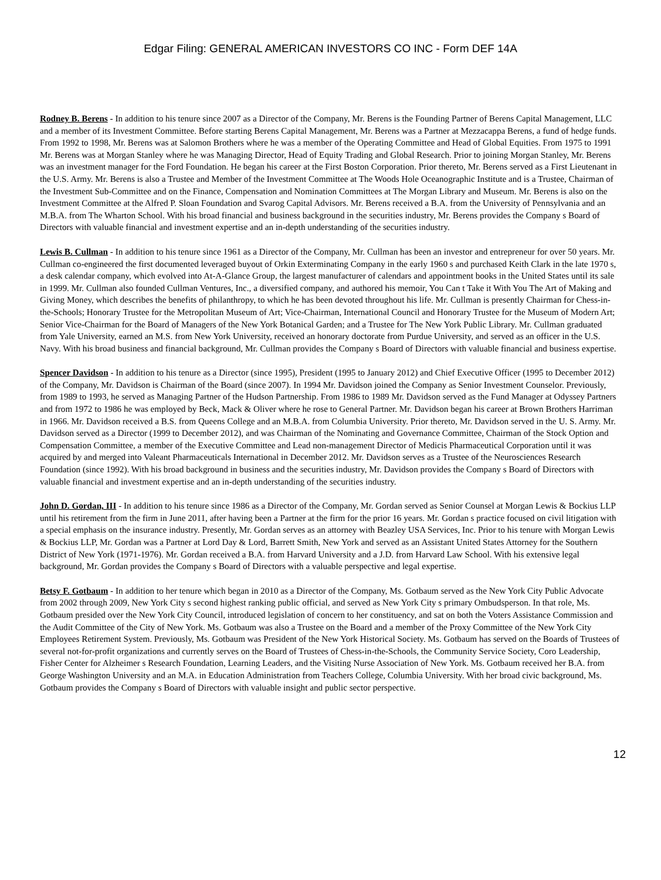Edgar Filing: GENERAL AMERICAN INVESTORS CO INC - Form DEF 14A
Rodney B. Berens - In addition to his tenure since 2007 as a Director of the Company, Mr. Berens is the Founding Partner of Berens Capital Management, LLC and a member of its Investment Committee. Before starting Berens Capital Management, Mr. Berens was a Partner at Mezzacappa Berens, a fund of hedge funds. From 1992 to 1998, Mr. Berens was at Salomon Brothers where he was a member of the Operating Committee and Head of Global Equities. From 1975 to 1991 Mr. Berens was at Morgan Stanley where he was Managing Director, Head of Equity Trading and Global Research. Prior to joining Morgan Stanley, Mr. Berens was an investment manager for the Ford Foundation. He began his career at the First Boston Corporation. Prior thereto, Mr. Berens served as a First Lieutenant in the U.S. Army. Mr. Berens is also a Trustee and Member of the Investment Committee at The Woods Hole Oceanographic Institute and is a Trustee, Chairman of the Investment Sub-Committee and on the Finance, Compensation and Nomination Committees at The Morgan Library and Museum. Mr. Berens is also on the Investment Committee at the Alfred P. Sloan Foundation and Svarog Capital Advisors. Mr. Berens received a B.A. from the University of Pennsylvania and an M.B.A. from The Wharton School. With his broad financial and business background in the securities industry, Mr. Berens provides the Company s Board of Directors with valuable financial and investment expertise and an in-depth understanding of the securities industry.
Lewis B. Cullman - In addition to his tenure since 1961 as a Director of the Company, Mr. Cullman has been an investor and entrepreneur for over 50 years. Mr. Cullman co-engineered the first documented leveraged buyout of Orkin Exterminating Company in the early 1960 s and purchased Keith Clark in the late 1970 s, a desk calendar company, which evolved into At-A-Glance Group, the largest manufacturer of calendars and appointment books in the United States until its sale in 1999. Mr. Cullman also founded Cullman Ventures, Inc., a diversified company, and authored his memoir, You Can t Take it With You The Art of Making and Giving Money, which describes the benefits of philanthropy, to which he has been devoted throughout his life. Mr. Cullman is presently Chairman for Chess-in-the-Schools; Honorary Trustee for the Metropolitan Museum of Art; Vice-Chairman, International Council and Honorary Trustee for the Museum of Modern Art; Senior Vice-Chairman for the Board of Managers of the New York Botanical Garden; and a Trustee for The New York Public Library. Mr. Cullman graduated from Yale University, earned an M.S. from New York University, received an honorary doctorate from Purdue University, and served as an officer in the U.S. Navy. With his broad business and financial background, Mr. Cullman provides the Company s Board of Directors with valuable financial and business expertise.
Spencer Davidson - In addition to his tenure as a Director (since 1995), President (1995 to January 2012) and Chief Executive Officer (1995 to December 2012) of the Company, Mr. Davidson is Chairman of the Board (since 2007). In 1994 Mr. Davidson joined the Company as Senior Investment Counselor. Previously, from 1989 to 1993, he served as Managing Partner of the Hudson Partnership. From 1986 to 1989 Mr. Davidson served as the Fund Manager at Odyssey Partners and from 1972 to 1986 he was employed by Beck, Mack & Oliver where he rose to General Partner. Mr. Davidson began his career at Brown Brothers Harriman in 1966. Mr. Davidson received a B.S. from Queens College and an M.B.A. from Columbia University. Prior thereto, Mr. Davidson served in the U. S. Army. Mr. Davidson served as a Director (1999 to December 2012), and was Chairman of the Nominating and Governance Committee, Chairman of the Stock Option and Compensation Committee, a member of the Executive Committee and Lead non-management Director of Medicis Pharmaceutical Corporation until it was acquired by and merged into Valeant Pharmaceuticals International in December 2012. Mr. Davidson serves as a Trustee of the Neurosciences Research Foundation (since 1992). With his broad background in business and the securities industry, Mr. Davidson provides the Company s Board of Directors with valuable financial and investment expertise and an in-depth understanding of the securities industry.
John D. Gordan, III - In addition to his tenure since 1986 as a Director of the Company, Mr. Gordan served as Senior Counsel at Morgan Lewis & Bockius LLP until his retirement from the firm in June 2011, after having been a Partner at the firm for the prior 16 years. Mr. Gordan s practice focused on civil litigation with a special emphasis on the insurance industry. Presently, Mr. Gordan serves as an attorney with Beazley USA Services, Inc. Prior to his tenure with Morgan Lewis & Bockius LLP, Mr. Gordan was a Partner at Lord Day & Lord, Barrett Smith, New York and served as an Assistant United States Attorney for the Southern District of New York (1971-1976). Mr. Gordan received a B.A. from Harvard University and a J.D. from Harvard Law School. With his extensive legal background, Mr. Gordan provides the Company s Board of Directors with a valuable perspective and legal expertise.
Betsy F. Gotbaum - In addition to her tenure which began in 2010 as a Director of the Company, Ms. Gotbaum served as the New York City Public Advocate from 2002 through 2009, New York City s second highest ranking public official, and served as New York City s primary Ombudsperson. In that role, Ms. Gotbaum presided over the New York City Council, introduced legislation of concern to her constituency, and sat on both the Voters Assistance Commission and the Audit Committee of the City of New York. Ms. Gotbaum was also a Trustee on the Board and a member of the Proxy Committee of the New York City Employees Retirement System. Previously, Ms. Gotbaum was President of the New York Historical Society. Ms. Gotbaum has served on the Boards of Trustees of several not-for-profit organizations and currently serves on the Board of Trustees of Chess-in-the-Schools, the Community Service Society, Coro Leadership, Fisher Center for Alzheimer s Research Foundation, Learning Leaders, and the Visiting Nurse Association of New York. Ms. Gotbaum received her B.A. from George Washington University and an M.A. in Education Administration from Teachers College, Columbia University. With her broad civic background, Ms. Gotbaum provides the Company s Board of Directors with valuable insight and public sector perspective.
12